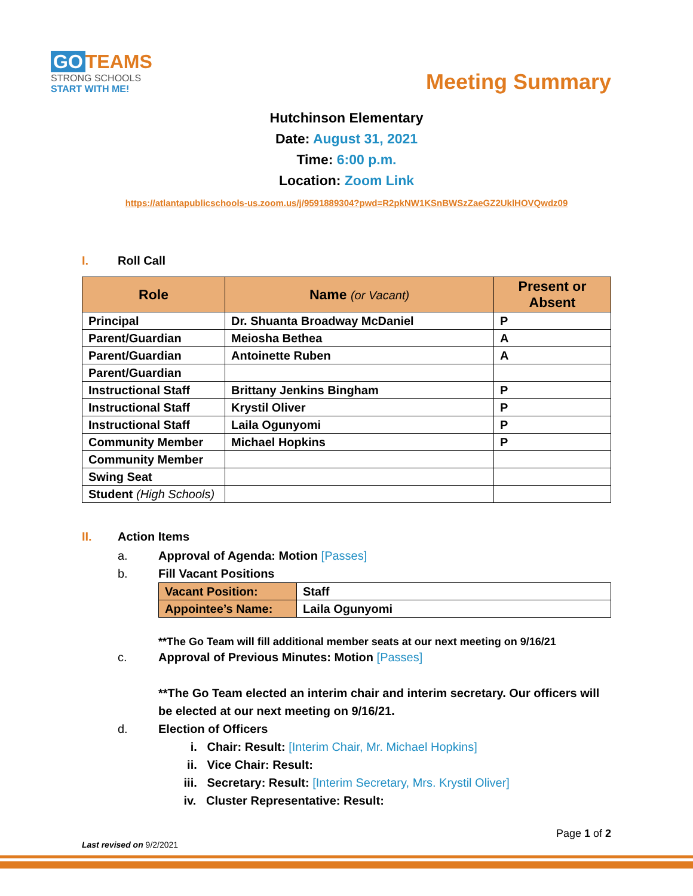GO TEAMS
STRONG SCHOOLS
START WITH ME!
Meeting Summary
Hutchinson Elementary
Date: August 31, 2021
Time: 6:00 p.m.
Location: Zoom Link
https://atlantapublicschools-us.zoom.us/j/9591889304?pwd=R2pkNW1KSnBWSzZaeGZ2UklHOVQwdz09
I. Roll Call
| Role | Name (or Vacant) | Present or Absent |
| --- | --- | --- |
| Principal | Dr. Shuanta Broadway McDaniel | P |
| Parent/Guardian | Meiosha Bethea | A |
| Parent/Guardian | Antoinette Ruben | A |
| Parent/Guardian | | |
| Instructional Staff | Brittany Jenkins Bingham | P |
| Instructional Staff | Krystil Oliver | P |
| Instructional Staff | Laila Ogunyomi | P |
| Community Member | Michael Hopkins | P |
| Community Member | | |
| Swing Seat | | |
| Student (High Schools) | | |
II. Action Items
a. Approval of Agenda: Motion [Passes]
b. Fill Vacant Positions
| Vacant Position: | Staff |
| Appointee’s Name: | Laila Ogunyomi |
**The Go Team will fill additional member seats at our next meeting on 9/16/21
c. Approval of Previous Minutes: Motion [Passes]
**The Go Team elected an interim chair and interim secretary. Our officers will be elected at our next meeting on 9/16/21.
d. Election of Officers
i. Chair: Result: [Interim Chair, Mr. Michael Hopkins]
ii. Vice Chair: Result:
iii. Secretary: Result: [Interim Secretary, Mrs. Krystil Oliver]
iv. Cluster Representative: Result:
Page 1 of 2
Last revised on 9/2/2021